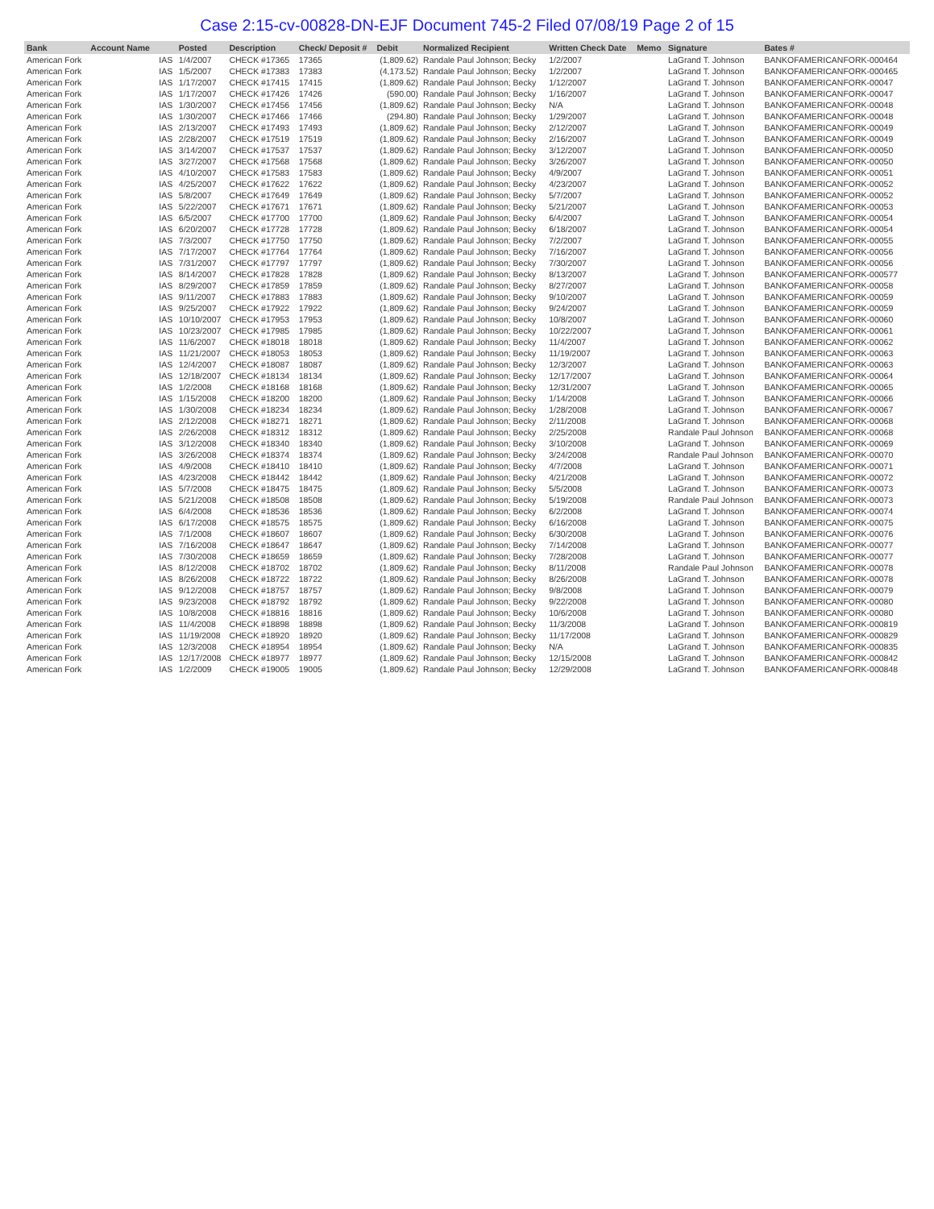Case 2:15-cv-00828-DN-EJF Document 745-2 Filed 07/08/19 Page 2 of 15
| Bank | Account Name | | Posted | Description | Check/ Deposit # | Debit | Normalized Recipient | Written Check Date | Memo | Signature | Bates # |
| --- | --- | --- | --- | --- | --- | --- | --- | --- | --- | --- | --- |
| American Fork | | IAS | 1/4/2007 | CHECK #17365 | 17365 | (1,809.62) | Randale Paul Johnson; Becky | 1/2/2007 | | LaGrand T. Johnson | BANKOFAMERICANFORK-000464 |
| American Fork | | IAS | 1/5/2007 | CHECK #17383 | 17383 | (4,173.52) | Randale Paul Johnson; Becky | 1/2/2007 | | LaGrand T. Johnson | BANKOFAMERICANFORK-000465 |
| American Fork | | IAS | 1/17/2007 | CHECK #17415 | 17415 | (1,809.62) | Randale Paul Johnson; Becky | 1/12/2007 | | LaGrand T. Johnson | BANKOFAMERICANFORK-00047 |
| American Fork | | IAS | 1/17/2007 | CHECK #17426 | 17426 | (590.00) | Randale Paul Johnson; Becky | 1/16/2007 | | LaGrand T. Johnson | BANKOFAMERICANFORK-00047 |
| American Fork | | IAS | 1/30/2007 | CHECK #17456 | 17456 | (1,809.62) | Randale Paul Johnson; Becky | N/A | | LaGrand T. Johnson | BANKOFAMERICANFORK-00048 |
| American Fork | | IAS | 1/30/2007 | CHECK #17466 | 17466 | (294.80) | Randale Paul Johnson; Becky | 1/29/2007 | | LaGrand T. Johnson | BANKOFAMERICANFORK-00048 |
| American Fork | | IAS | 2/13/2007 | CHECK #17493 | 17493 | (1,809.62) | Randale Paul Johnson; Becky | 2/12/2007 | | LaGrand T. Johnson | BANKOFAMERICANFORK-00049 |
| American Fork | | IAS | 2/28/2007 | CHECK #17519 | 17519 | (1,809.62) | Randale Paul Johnson; Becky | 2/16/2007 | | LaGrand T. Johnson | BANKOFAMERICANFORK-00049 |
| American Fork | | IAS | 3/14/2007 | CHECK #17537 | 17537 | (1,809.62) | Randale Paul Johnson; Becky | 3/12/2007 | | LaGrand T. Johnson | BANKOFAMERICANFORK-00050 |
| American Fork | | IAS | 3/27/2007 | CHECK #17568 | 17568 | (1,809.62) | Randale Paul Johnson; Becky | 3/26/2007 | | LaGrand T. Johnson | BANKOFAMERICANFORK-00050 |
| American Fork | | IAS | 4/10/2007 | CHECK #17583 | 17583 | (1,809.62) | Randale Paul Johnson; Becky | 4/9/2007 | | LaGrand T. Johnson | BANKOFAMERICANFORK-00051 |
| American Fork | | IAS | 4/25/2007 | CHECK #17622 | 17622 | (1,809.62) | Randale Paul Johnson; Becky | 4/23/2007 | | LaGrand T. Johnson | BANKOFAMERICANFORK-00052 |
| American Fork | | IAS | 5/8/2007 | CHECK #17649 | 17649 | (1,809.62) | Randale Paul Johnson; Becky | 5/7/2007 | | LaGrand T. Johnson | BANKOFAMERICANFORK-00052 |
| American Fork | | IAS | 5/22/2007 | CHECK #17671 | 17671 | (1,809.62) | Randale Paul Johnson; Becky | 5/21/2007 | | LaGrand T. Johnson | BANKOFAMERICANFORK-00053 |
| American Fork | | IAS | 6/5/2007 | CHECK #17700 | 17700 | (1,809.62) | Randale Paul Johnson; Becky | 6/4/2007 | | LaGrand T. Johnson | BANKOFAMERICANFORK-00054 |
| American Fork | | IAS | 6/20/2007 | CHECK #17728 | 17728 | (1,809.62) | Randale Paul Johnson; Becky | 6/18/2007 | | LaGrand T. Johnson | BANKOFAMERICANFORK-00054 |
| American Fork | | IAS | 7/3/2007 | CHECK #17750 | 17750 | (1,809.62) | Randale Paul Johnson; Becky | 7/2/2007 | | LaGrand T. Johnson | BANKOFAMERICANFORK-00055 |
| American Fork | | IAS | 7/17/2007 | CHECK #17764 | 17764 | (1,809.62) | Randale Paul Johnson; Becky | 7/16/2007 | | LaGrand T. Johnson | BANKOFAMERICANFORK-00056 |
| American Fork | | IAS | 7/31/2007 | CHECK #17797 | 17797 | (1,809.62) | Randale Paul Johnson; Becky | 7/30/2007 | | LaGrand T. Johnson | BANKOFAMERICANFORK-00056 |
| American Fork | | IAS | 8/14/2007 | CHECK #17828 | 17828 | (1,809.62) | Randale Paul Johnson; Becky | 8/13/2007 | | LaGrand T. Johnson | BANKOFAMERICANFORK-000577 |
| American Fork | | IAS | 8/29/2007 | CHECK #17859 | 17859 | (1,809.62) | Randale Paul Johnson; Becky | 8/27/2007 | | LaGrand T. Johnson | BANKOFAMERICANFORK-00058 |
| American Fork | | IAS | 9/11/2007 | CHECK #17883 | 17883 | (1,809.62) | Randale Paul Johnson; Becky | 9/10/2007 | | LaGrand T. Johnson | BANKOFAMERICANFORK-00059 |
| American Fork | | IAS | 9/25/2007 | CHECK #17922 | 17922 | (1,809.62) | Randale Paul Johnson; Becky | 9/24/2007 | | LaGrand T. Johnson | BANKOFAMERICANFORK-00059 |
| American Fork | | IAS | 10/10/2007 | CHECK #17953 | 17953 | (1,809.62) | Randale Paul Johnson; Becky | 10/8/2007 | | LaGrand T. Johnson | BANKOFAMERICANFORK-00060 |
| American Fork | | IAS | 10/23/2007 | CHECK #17985 | 17985 | (1,809.62) | Randale Paul Johnson; Becky | 10/22/2007 | | LaGrand T. Johnson | BANKOFAMERICANFORK-00061 |
| American Fork | | IAS | 11/6/2007 | CHECK #18018 | 18018 | (1,809.62) | Randale Paul Johnson; Becky | 11/4/2007 | | LaGrand T. Johnson | BANKOFAMERICANFORK-00062 |
| American Fork | | IAS | 11/21/2007 | CHECK #18053 | 18053 | (1,809.62) | Randale Paul Johnson; Becky | 11/19/2007 | | LaGrand T. Johnson | BANKOFAMERICANFORK-00063 |
| American Fork | | IAS | 12/4/2007 | CHECK #18087 | 18087 | (1,809.62) | Randale Paul Johnson; Becky | 12/3/2007 | | LaGrand T. Johnson | BANKOFAMERICANFORK-00063 |
| American Fork | | IAS | 12/18/2007 | CHECK #18134 | 18134 | (1,809.62) | Randale Paul Johnson; Becky | 12/17/2007 | | LaGrand T. Johnson | BANKOFAMERICANFORK-00064 |
| American Fork | | IAS | 1/2/2008 | CHECK #18168 | 18168 | (1,809.62) | Randale Paul Johnson; Becky | 12/31/2007 | | LaGrand T. Johnson | BANKOFAMERICANFORK-00065 |
| American Fork | | IAS | 1/15/2008 | CHECK #18200 | 18200 | (1,809.62) | Randale Paul Johnson; Becky | 1/14/2008 | | LaGrand T. Johnson | BANKOFAMERICANFORK-00066 |
| American Fork | | IAS | 1/30/2008 | CHECK #18234 | 18234 | (1,809.62) | Randale Paul Johnson; Becky | 1/28/2008 | | LaGrand T. Johnson | BANKOFAMERICANFORK-00067 |
| American Fork | | IAS | 2/12/2008 | CHECK #18271 | 18271 | (1,809.62) | Randale Paul Johnson; Becky | 2/11/2008 | | LaGrand T. Johnson | BANKOFAMERICANFORK-00068 |
| American Fork | | IAS | 2/26/2008 | CHECK #18312 | 18312 | (1,809.62) | Randale Paul Johnson; Becky | 2/25/2008 | | Randale Paul Johnson | BANKOFAMERICANFORK-00068 |
| American Fork | | IAS | 3/12/2008 | CHECK #18340 | 18340 | (1,809.62) | Randale Paul Johnson; Becky | 3/10/2008 | | LaGrand T. Johnson | BANKOFAMERICANFORK-00069 |
| American Fork | | IAS | 3/26/2008 | CHECK #18374 | 18374 | (1,809.62) | Randale Paul Johnson; Becky | 3/24/2008 | | Randale Paul Johnson | BANKOFAMERICANFORK-00070 |
| American Fork | | IAS | 4/9/2008 | CHECK #18410 | 18410 | (1,809.62) | Randale Paul Johnson; Becky | 4/7/2008 | | LaGrand T. Johnson | BANKOFAMERICANFORK-00071 |
| American Fork | | IAS | 4/23/2008 | CHECK #18442 | 18442 | (1,809.62) | Randale Paul Johnson; Becky | 4/21/2008 | | LaGrand T. Johnson | BANKOFAMERICANFORK-00072 |
| American Fork | | IAS | 5/7/2008 | CHECK #18475 | 18475 | (1,809.62) | Randale Paul Johnson; Becky | 5/5/2008 | | LaGrand T. Johnson | BANKOFAMERICANFORK-00073 |
| American Fork | | IAS | 5/21/2008 | CHECK #18508 | 18508 | (1,809.62) | Randale Paul Johnson; Becky | 5/19/2008 | | Randale Paul Johnson | BANKOFAMERICANFORK-00073 |
| American Fork | | IAS | 6/4/2008 | CHECK #18536 | 18536 | (1,809.62) | Randale Paul Johnson; Becky | 6/2/2008 | | LaGrand T. Johnson | BANKOFAMERICANFORK-00074 |
| American Fork | | IAS | 6/17/2008 | CHECK #18575 | 18575 | (1,809.62) | Randale Paul Johnson; Becky | 6/16/2008 | | LaGrand T. Johnson | BANKOFAMERICANFORK-00075 |
| American Fork | | IAS | 7/1/2008 | CHECK #18607 | 18607 | (1,809.62) | Randale Paul Johnson; Becky | 6/30/2008 | | LaGrand T. Johnson | BANKOFAMERICANFORK-00076 |
| American Fork | | IAS | 7/16/2008 | CHECK #18647 | 18647 | (1,809.62) | Randale Paul Johnson; Becky | 7/14/2008 | | LaGrand T. Johnson | BANKOFAMERICANFORK-00077 |
| American Fork | | IAS | 7/30/2008 | CHECK #18659 | 18659 | (1,809.62) | Randale Paul Johnson; Becky | 7/28/2008 | | LaGrand T. Johnson | BANKOFAMERICANFORK-00077 |
| American Fork | | IAS | 8/12/2008 | CHECK #18702 | 18702 | (1,809.62) | Randale Paul Johnson; Becky | 8/11/2008 | | Randale Paul Johnson | BANKOFAMERICANFORK-00078 |
| American Fork | | IAS | 8/26/2008 | CHECK #18722 | 18722 | (1,809.62) | Randale Paul Johnson; Becky | 8/26/2008 | | LaGrand T. Johnson | BANKOFAMERICANFORK-00078 |
| American Fork | | IAS | 9/12/2008 | CHECK #18757 | 18757 | (1,809.62) | Randale Paul Johnson; Becky | 9/8/2008 | | LaGrand T. Johnson | BANKOFAMERICANFORK-00079 |
| American Fork | | IAS | 9/23/2008 | CHECK #18792 | 18792 | (1,809.62) | Randale Paul Johnson; Becky | 9/22/2008 | | LaGrand T. Johnson | BANKOFAMERICANFORK-00080 |
| American Fork | | IAS | 10/8/2008 | CHECK #18816 | 18816 | (1,809.62) | Randale Paul Johnson; Becky | 10/6/2008 | | LaGrand T. Johnson | BANKOFAMERICANFORK-00080 |
| American Fork | | IAS | 11/4/2008 | CHECK #18898 | 18898 | (1,809.62) | Randale Paul Johnson; Becky | 11/3/2008 | | LaGrand T. Johnson | BANKOFAMERICANFORK-000819 |
| American Fork | | IAS | 11/19/2008 | CHECK #18920 | 18920 | (1,809.62) | Randale Paul Johnson; Becky | 11/17/2008 | | LaGrand T. Johnson | BANKOFAMERICANFORK-000829 |
| American Fork | | IAS | 12/3/2008 | CHECK #18954 | 18954 | (1,809.62) | Randale Paul Johnson; Becky | N/A | | LaGrand T. Johnson | BANKOFAMERICANFORK-000835 |
| American Fork | | IAS | 12/17/2008 | CHECK #18977 | 18977 | (1,809.62) | Randale Paul Johnson; Becky | 12/15/2008 | | LaGrand T. Johnson | BANKOFAMERICANFORK-000842 |
| American Fork | | IAS | 1/2/2009 | CHECK #19005 | 19005 | (1,809.62) | Randale Paul Johnson; Becky | 12/29/2008 | | LaGrand T. Johnson | BANKOFAMERICANFORK-000848 |